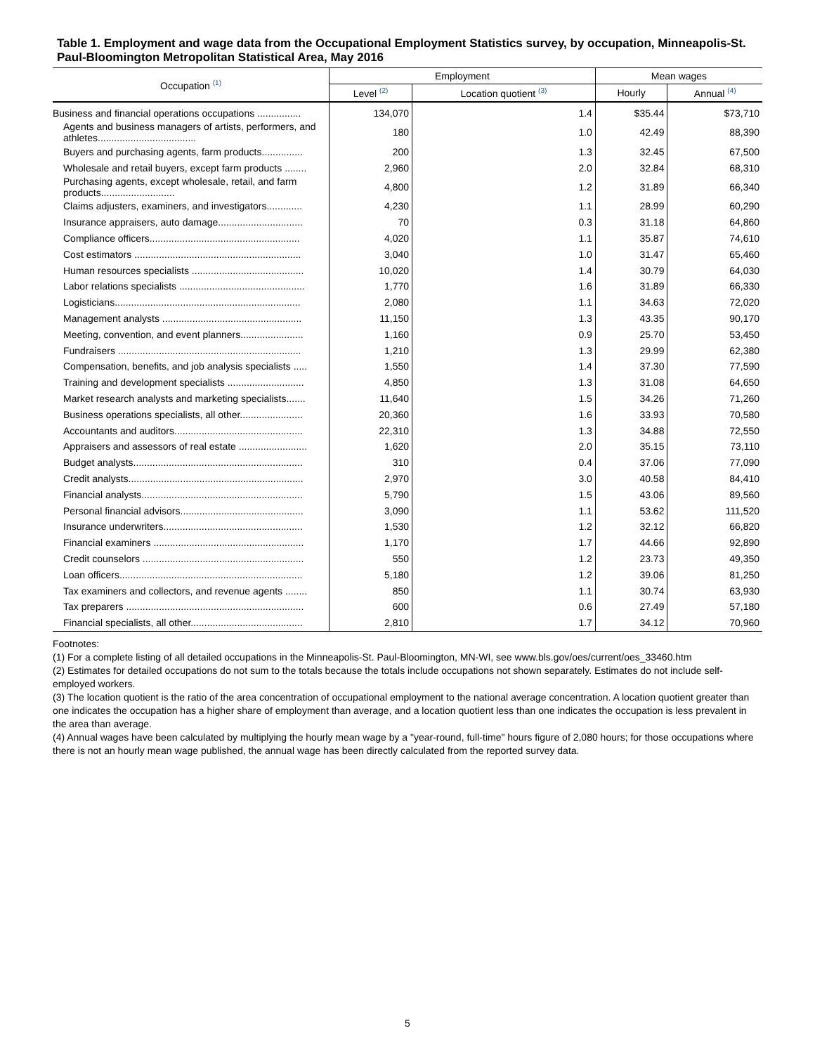Table 1. Employment and wage data from the Occupational Employment Statistics survey, by occupation, Minneapolis-St. Paul-Bloomington Metropolitan Statistical Area, May 2016
| Occupation <sup>(1)</sup> | Employment | | Mean wages | |
| --- | --- | --- | --- | --- |
| | Level <sup>(2)</sup> | Location quotient <sup>(3)</sup> | Hourly | Annual <sup>(4)</sup> |
| Business and financial operations occupations ................ | 134,070 | 1.4 | $35.44 | $73,710 |
| Agents and business managers of artists, performers, and athletes.................................... | 180 | 1.0 | 42.49 | 88,390 |
| Buyers and purchasing agents, farm products............... | 200 | 1.3 | 32.45 | 67,500 |
| Wholesale and retail buyers, except farm products ........ | 2,960 | 2.0 | 32.84 | 68,310 |
| Purchasing agents, except wholesale, retail, and farm products........................... | 4,800 | 1.2 | 31.89 | 66,340 |
| Claims adjusters, examiners, and investigators............. | 4,230 | 1.1 | 28.99 | 60,290 |
| Insurance appraisers, auto damage............................... | 70 | 0.3 | 31.18 | 64,860 |
| Compliance officers....................................................... | 4,020 | 1.1 | 35.87 | 74,610 |
| Cost estimators ............................................................. | 3,040 | 1.0 | 31.47 | 65,460 |
| Human resources specialists ......................................... | 10,020 | 1.4 | 30.79 | 64,030 |
| Labor relations specialists .............................................. | 1,770 | 1.6 | 31.89 | 66,330 |
| Logisticians.................................................................... | 2,080 | 1.1 | 34.63 | 72,020 |
| Management analysts ................................................... | 11,150 | 1.3 | 43.35 | 90,170 |
| Meeting, convention, and event planners....................... | 1,160 | 0.9 | 25.70 | 53,450 |
| Fundraisers ................................................................... | 1,210 | 1.3 | 29.99 | 62,380 |
| Compensation, benefits, and job analysis specialists ..... | 1,550 | 1.4 | 37.30 | 77,590 |
| Training and development specialists ............................ | 4,850 | 1.3 | 31.08 | 64,650 |
| Market research analysts and marketing specialists....... | 11,640 | 1.5 | 34.26 | 71,260 |
| Business operations specialists, all other....................... | 20,360 | 1.6 | 33.93 | 70,580 |
| Accountants and auditors............................................... | 22,310 | 1.3 | 34.88 | 72,550 |
| Appraisers and assessors of real estate ......................... | 1,620 | 2.0 | 35.15 | 73,110 |
| Budget analysts.............................................................. | 310 | 0.4 | 37.06 | 77,090 |
| Credit analysts................................................................ | 2,970 | 3.0 | 40.58 | 84,410 |
| Financial analysts........................................................... | 5,790 | 1.5 | 43.06 | 89,560 |
| Personal financial advisors............................................. | 3,090 | 1.1 | 53.62 | 111,520 |
| Insurance underwriters................................................... | 1,530 | 1.2 | 32.12 | 66,820 |
| Financial examiners ....................................................... | 1,170 | 1.7 | 44.66 | 92,890 |
| Credit counselors ........................................................... | 550 | 1.2 | 23.73 | 49,350 |
| Loan officers................................................................... | 5,180 | 1.2 | 39.06 | 81,250 |
| Tax examiners and collectors, and revenue agents ........ | 850 | 1.1 | 30.74 | 63,930 |
| Tax preparers ................................................................. | 600 | 0.6 | 27.49 | 57,180 |
| Financial specialists, all other......................................... | 2,810 | 1.7 | 34.12 | 70,960 |
Footnotes:
(1) For a complete listing of all detailed occupations in the Minneapolis-St. Paul-Bloomington, MN-WI, see www.bls.gov/oes/current/oes_33460.htm
(2) Estimates for detailed occupations do not sum to the totals because the totals include occupations not shown separately. Estimates do not include self-employed workers.
(3) The location quotient is the ratio of the area concentration of occupational employment to the national average concentration. A location quotient greater than one indicates the occupation has a higher share of employment than average, and a location quotient less than one indicates the occupation is less prevalent in the area than average.
(4) Annual wages have been calculated by multiplying the hourly mean wage by a "year-round, full-time" hours figure of 2,080 hours; for those occupations where there is not an hourly mean wage published, the annual wage has been directly calculated from the reported survey data.
5